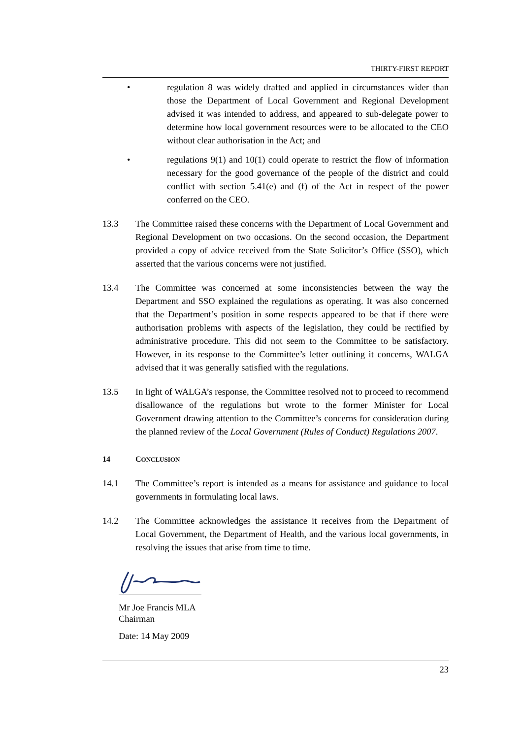THIRTY-FIRST REPORT
• regulation 8 was widely drafted and applied in circumstances wider than those the Department of Local Government and Regional Development advised it was intended to address, and appeared to sub-delegate power to determine how local government resources were to be allocated to the CEO without clear authorisation in the Act; and
• regulations 9(1) and 10(1) could operate to restrict the flow of information necessary for the good governance of the people of the district and could conflict with section 5.41(e) and (f) of the Act in respect of the power conferred on the CEO.
13.3 The Committee raised these concerns with the Department of Local Government and Regional Development on two occasions. On the second occasion, the Department provided a copy of advice received from the State Solicitor’s Office (SSO), which asserted that the various concerns were not justified.
13.4 The Committee was concerned at some inconsistencies between the way the Department and SSO explained the regulations as operating. It was also concerned that the Department’s position in some respects appeared to be that if there were authorisation problems with aspects of the legislation, they could be rectified by administrative procedure. This did not seem to the Committee to be satisfactory. However, in its response to the Committee’s letter outlining it concerns, WALGA advised that it was generally satisfied with the regulations.
13.5 In light of WALGA’s response, the Committee resolved not to proceed to recommend disallowance of the regulations but wrote to the former Minister for Local Government drawing attention to the Committee’s concerns for consideration during the planned review of the Local Government (Rules of Conduct) Regulations 2007.
14 CONCLUSION
14.1 The Committee’s report is intended as a means for assistance and guidance to local governments in formulating local laws.
14.2 The Committee acknowledges the assistance it receives from the Department of Local Government, the Department of Health, and the various local governments, in resolving the issues that arise from time to time.
Mr Joe Francis MLA
Chairman
Date: 14 May 2009
23